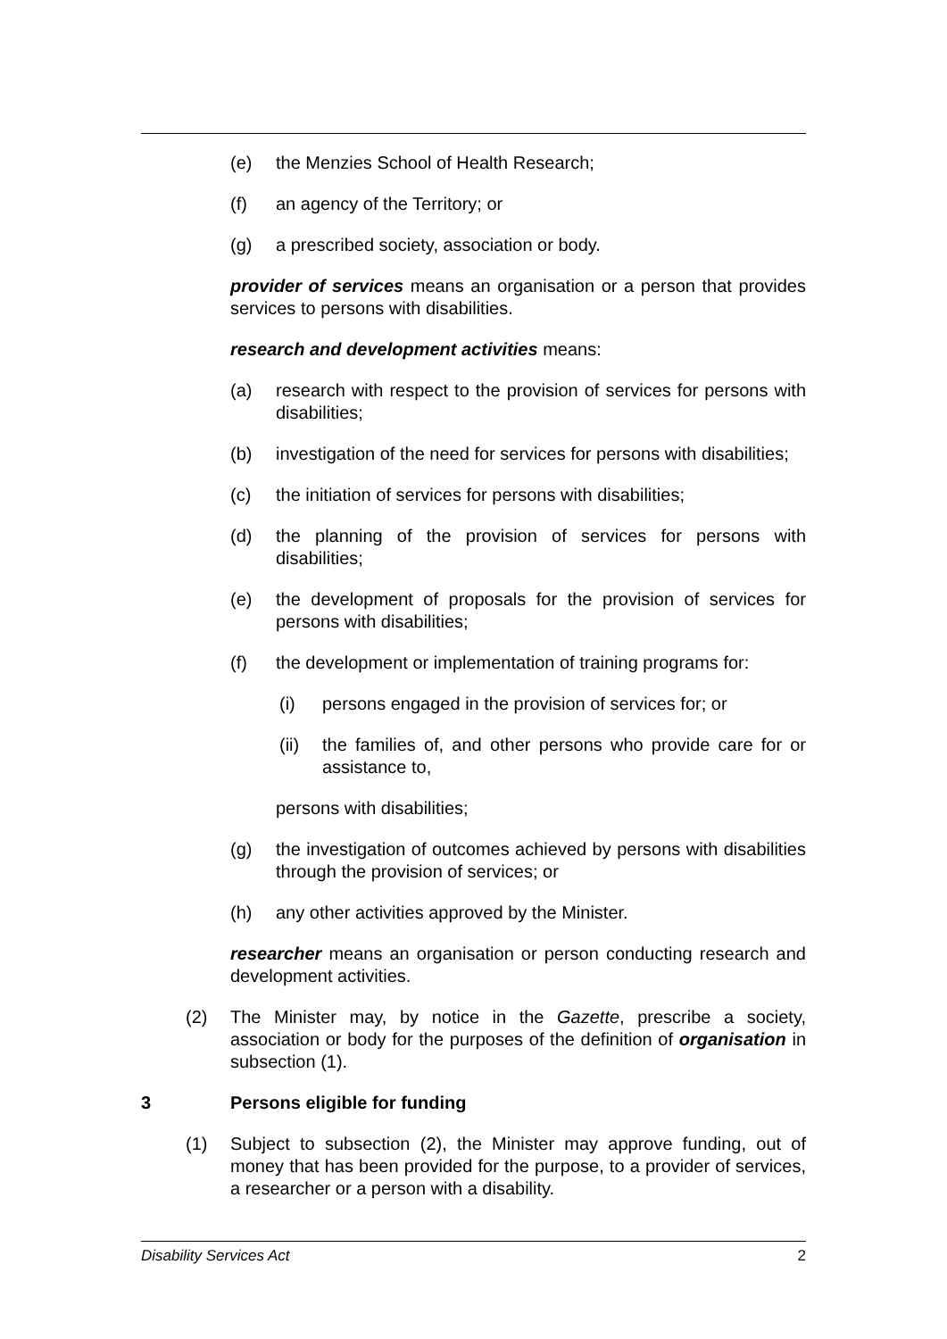(e) the Menzies School of Health Research;
(f) an agency of the Territory; or
(g) a prescribed society, association or body.
provider of services means an organisation or a person that provides services to persons with disabilities.
research and development activities means:
(a) research with respect to the provision of services for persons with disabilities;
(b) investigation of the need for services for persons with disabilities;
(c) the initiation of services for persons with disabilities;
(d) the planning of the provision of services for persons with disabilities;
(e) the development of proposals for the provision of services for persons with disabilities;
(f) the development or implementation of training programs for:
(i) persons engaged in the provision of services for; or
(ii) the families of, and other persons who provide care for or assistance to,
persons with disabilities;
(g) the investigation of outcomes achieved by persons with disabilities through the provision of services; or
(h) any other activities approved by the Minister.
researcher means an organisation or person conducting research and development activities.
(2) The Minister may, by notice in the Gazette, prescribe a society, association or body for the purposes of the definition of organisation in subsection (1).
3 Persons eligible for funding
(1) Subject to subsection (2), the Minister may approve funding, out of money that has been provided for the purpose, to a provider of services, a researcher or a person with a disability.
Disability Services Act 2